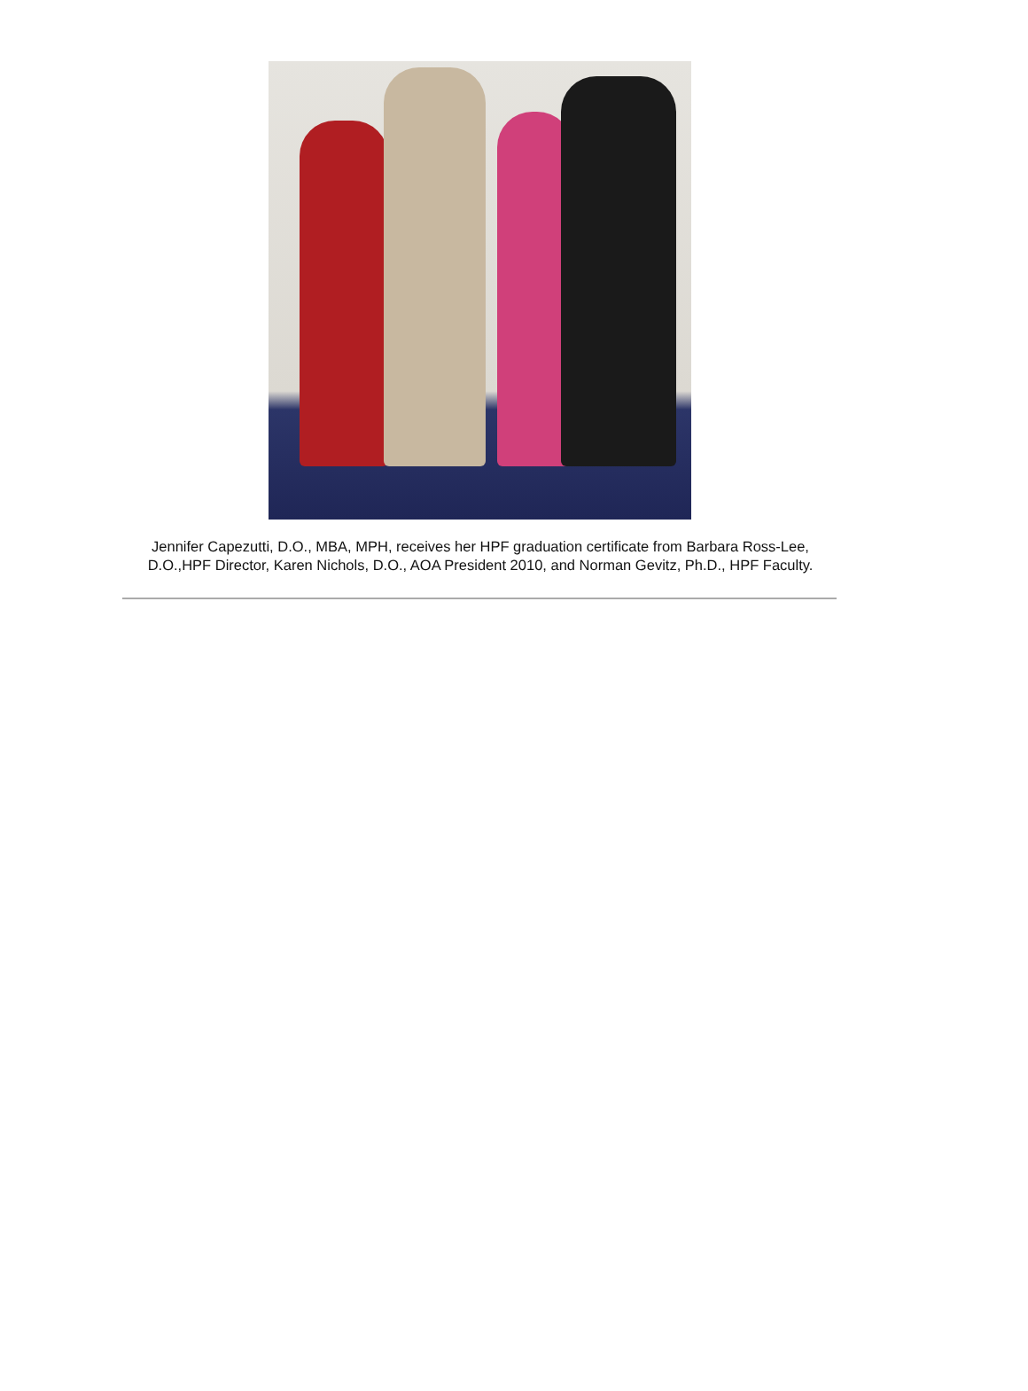Jennifer Capezutti, D.O., MBA, MPH, receives her HPF graduation certificate from Barbara Ross-Lee, D.O.,HPF Director, Karen Nichols, D.O., AOA President 2010, and Norman Gevitz, Ph.D., HPF Faculty.